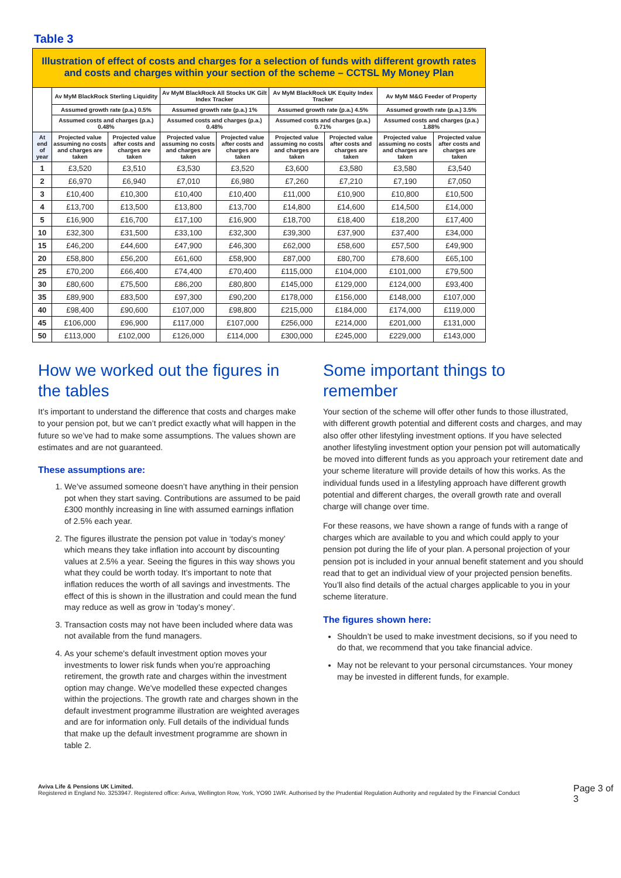Table 3
| Illustration of effect of costs and charges for a selection of funds with different growth rates and costs and charges within your section of the scheme – CCTSL My Money Plan | | | | | | | | |
| | Av MyM BlackRock Sterling Liquidity | | Av MyM BlackRock All Stocks UK Gilt Index Tracker | | Av MyM BlackRock UK Equity Index Tracker | | Av MyM M&G Feeder of Property | |
| | Assumed growth rate (p.a.) 0.5% | | Assumed growth rate (p.a.) 1% | | Assumed growth rate (p.a.) 4.5% | | Assumed growth rate (p.a.) 3.5% | |
| | Assumed costs and charges (p.a.) 0.48% | | Assumed costs and charges (p.a.) 0.48% | | Assumed costs and charges (p.a.) 0.71% | | Assumed costs and charges (p.a.) 1.88% | |
| At end of year | Projected value assuming no costs and charges are taken | Projected value after costs and charges are taken | Projected value assuming no costs and charges are taken | Projected value after costs and charges are taken | Projected value assuming no costs and charges are taken | Projected value after costs and charges are taken | Projected value assuming no costs and charges are taken | Projected value after costs and charges are taken |
| 1 | £3,520 | £3,510 | £3,530 | £3,520 | £3,600 | £3,580 | £3,580 | £3,540 |
| 2 | £6,970 | £6,940 | £7,010 | £6,980 | £7,260 | £7,210 | £7,190 | £7,050 |
| 3 | £10,400 | £10,300 | £10,400 | £10,400 | £11,000 | £10,900 | £10,800 | £10,500 |
| 4 | £13,700 | £13,500 | £13,800 | £13,700 | £14,800 | £14,600 | £14,500 | £14,000 |
| 5 | £16,900 | £16,700 | £17,100 | £16,900 | £18,700 | £18,400 | £18,200 | £17,400 |
| 10 | £32,300 | £31,500 | £33,100 | £32,300 | £39,300 | £37,900 | £37,400 | £34,000 |
| 15 | £46,200 | £44,600 | £47,900 | £46,300 | £62,000 | £58,600 | £57,500 | £49,900 |
| 20 | £58,800 | £56,200 | £61,600 | £58,900 | £87,000 | £80,700 | £78,600 | £65,100 |
| 25 | £70,200 | £66,400 | £74,400 | £70,400 | £115,000 | £104,000 | £101,000 | £79,500 |
| 30 | £80,600 | £75,500 | £86,200 | £80,800 | £145,000 | £129,000 | £124,000 | £93,400 |
| 35 | £89,900 | £83,500 | £97,300 | £90,200 | £178,000 | £156,000 | £148,000 | £107,000 |
| 40 | £98,400 | £90,600 | £107,000 | £98,800 | £215,000 | £184,000 | £174,000 | £119,000 |
| 45 | £106,000 | £96,900 | £117,000 | £107,000 | £256,000 | £214,000 | £201,000 | £131,000 |
| 50 | £113,000 | £102,000 | £126,000 | £114,000 | £300,000 | £245,000 | £229,000 | £143,000 |
How we worked out the figures in the tables
It’s important to understand the difference that costs and charges make to your pension pot, but we can’t predict exactly what will happen in the future so we’ve had to make some assumptions. The values shown are estimates and are not guaranteed.
These assumptions are:
1. We’ve assumed someone doesn’t have anything in their pension pot when they start saving. Contributions are assumed to be paid £300 monthly increasing in line with assumed earnings inflation of 2.5% each year.
2. The figures illustrate the pension pot value in ‘today’s money’ which means they take inflation into account by discounting values at 2.5% a year. Seeing the figures in this way shows you what they could be worth today. It’s important to note that inflation reduces the worth of all savings and investments. The effect of this is shown in the illustration and could mean the fund may reduce as well as grow in ‘today’s money’.
3. Transaction costs may not have been included where data was not available from the fund managers.
4. As your scheme's default investment option moves your investments to lower risk funds when you’re approaching retirement, the growth rate and charges within the investment option may change. We've modelled these expected changes within the projections. The growth rate and charges shown in the default investment programme illustration are weighted averages and are for information only. Full details of the individual funds that make up the default investment programme are shown in table 2.
Some important things to remember
Your section of the scheme will offer other funds to those illustrated, with different growth potential and different costs and charges, and may also offer other lifestyling investment options. If you have selected another lifestyling investment option your pension pot will automatically be moved into different funds as you approach your retirement date and your scheme literature will provide details of how this works. As the individual funds used in a lifestyling approach have different growth potential and different charges, the overall growth rate and overall charge will change over time.
For these reasons, we have shown a range of funds with a range of charges which are available to you and which could apply to your pension pot during the life of your plan. A personal projection of your pension pot is included in your annual benefit statement and you should read that to get an individual view of your projected pension benefits. You’ll also find details of the actual charges applicable to you in your scheme literature.
The figures shown here:
Shouldn’t be used to make investment decisions, so if you need to do that, we recommend that you take financial advice.
May not be relevant to your personal circumstances. Your money may be invested in different funds, for example.
Aviva Life & Pensions UK Limited.
Registered in England No. 3253947. Registered office: Aviva, Wellington Row, York, YO90 1WR. Authorised by the Prudential Regulation Authority and regulated by the Financial Conduct
Page 3 of 3